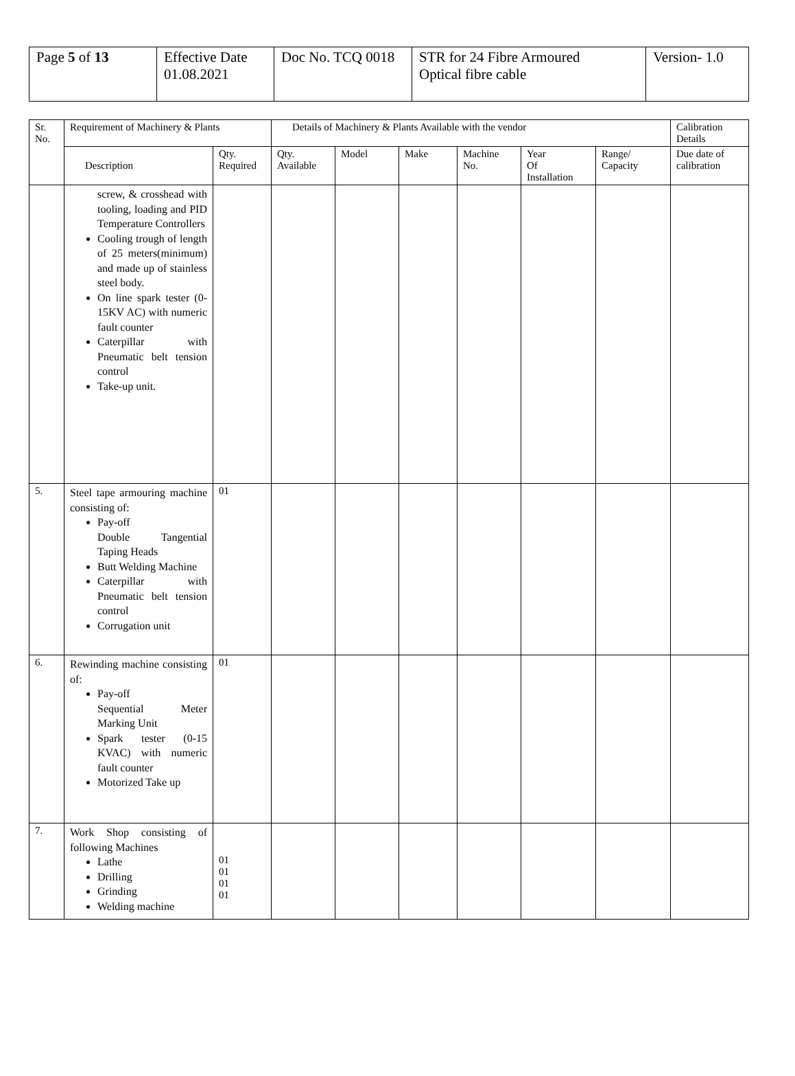| Page 5 of 13 | Effective Date 01.08.2021 | Doc No. TCQ 0018 | STR for 24 Fibre Armoured Optical fibre cable | Version- 1.0 |
| Sr. No. | Requirement of Machinery & Plants | | Details of Machinery & Plants Available with the vendor | | | | | | Calibration Details |
| --- | --- | --- | --- | --- | --- | --- | --- | --- | --- |
| | Description | Qty. Required | Qty. Available | Model | Make | Machine No. | Year Of Installation | Range/ Capacity | Due date of calibration |
| | screw, & crosshead with tooling, loading and PID Temperature Controllers Cooling trough of length of 25 meters(minimum) and made up of stainless steel body. On line spark tester (0-15KV AC) with numeric fault counter Caterpillar with Pneumatic belt tension control Take-up unit. | | | | | | | | |
| 5. | Steel tape armouring machine consisting of: Pay-off Double Tangential Taping Heads Butt Welding Machine Caterpillar with Pneumatic belt tension control Corrugation unit | 01 | | | | | | | |
| 6. | Rewinding machine consisting of: Pay-off Sequential Meter Marking Unit Spark tester (0-15 KVAC) with numeric fault counter Motorized Take up | 01 | | | | | | | |
| 7. | Work Shop consisting of following Machines Lathe Drilling Grinding Welding machine | 01 01 01 01 | | | | | | | |